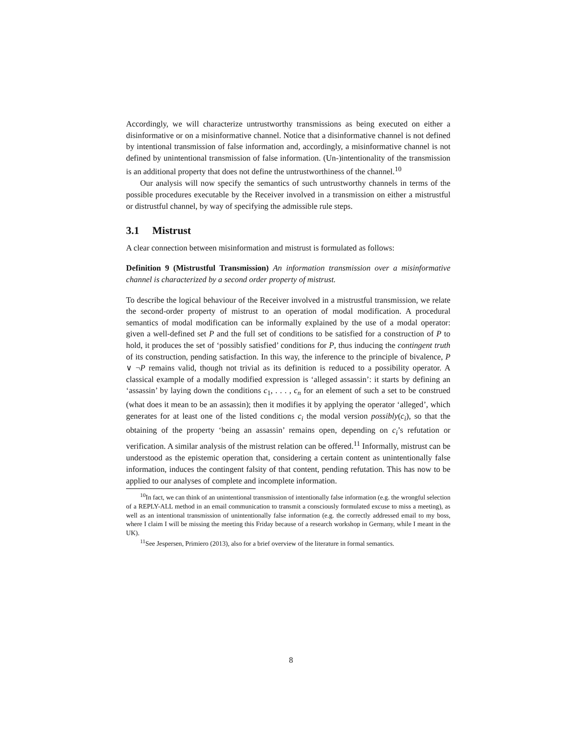Accordingly, we will characterize untrustworthy transmissions as being executed on either a disinformative or on a misinformative channel. Notice that a disinformative channel is not defined by intentional transmission of false information and, accordingly, a misinformative channel is not defined by unintentional transmission of false information. (Un-)intentionality of the transmission is an additional property that does not define the untrustworthiness of the channel.<sup>10</sup>
Our analysis will now specify the semantics of such untrustworthy channels in terms of the possible procedures executable by the Receiver involved in a transmission on either a mistrustful or distrustful channel, by way of specifying the admissible rule steps.
3.1 Mistrust
A clear connection between misinformation and mistrust is formulated as follows:
Definition 9 (Mistrustful Transmission) An information transmission over a misinformative channel is characterized by a second order property of mistrust.
To describe the logical behaviour of the Receiver involved in a mistrustful transmission, we relate the second-order property of mistrust to an operation of modal modification. A procedural semantics of modal modification can be informally explained by the use of a modal operator: given a well-defined set P and the full set of conditions to be satisfied for a construction of P to hold, it produces the set of ‘possibly satisfied’ conditions for P, thus inducing the contingent truth of its construction, pending satisfaction. In this way, the inference to the principle of bivalence, P ∨ ¬P remains valid, though not trivial as its definition is reduced to a possibility operator. A classical example of a modally modified expression is ‘alleged assassin’: it starts by defining an ‘assassin’ by laying down the conditions c<sub>1</sub>, . . . , c<sub>n</sub> for an element of such a set to be construed (what does it mean to be an assassin); then it modifies it by applying the operator ‘alleged’, which generates for at least one of the listed conditions c<sub>i</sub> the modal version possibly(c<sub>i</sub>), so that the obtaining of the property ‘being an assassin’ remains open, depending on c<sub>i</sub>’s refutation or verification. A similar analysis of the mistrust relation can be offered.<sup>11</sup> Informally, mistrust can be understood as the epistemic operation that, considering a certain content as unintentionally false information, induces the contingent falsity of that content, pending refutation. This has now to be applied to our analyses of complete and incomplete information.
<sup>10</sup> In fact, we can think of an unintentional transmission of intentionally false information (e.g. the wrongful selection of a REPLY-ALL method in an email communication to transmit a consciously formulated excuse to miss a meeting), as well as an intentional transmission of unintentionally false information (e.g. the correctly addressed email to my boss, where I claim I will be missing the meeting this Friday because of a research workshop in Germany, while I meant in the UK).
<sup>11</sup> See Jespersen, Primiero (2013), also for a brief overview of the literature in formal semantics.
8